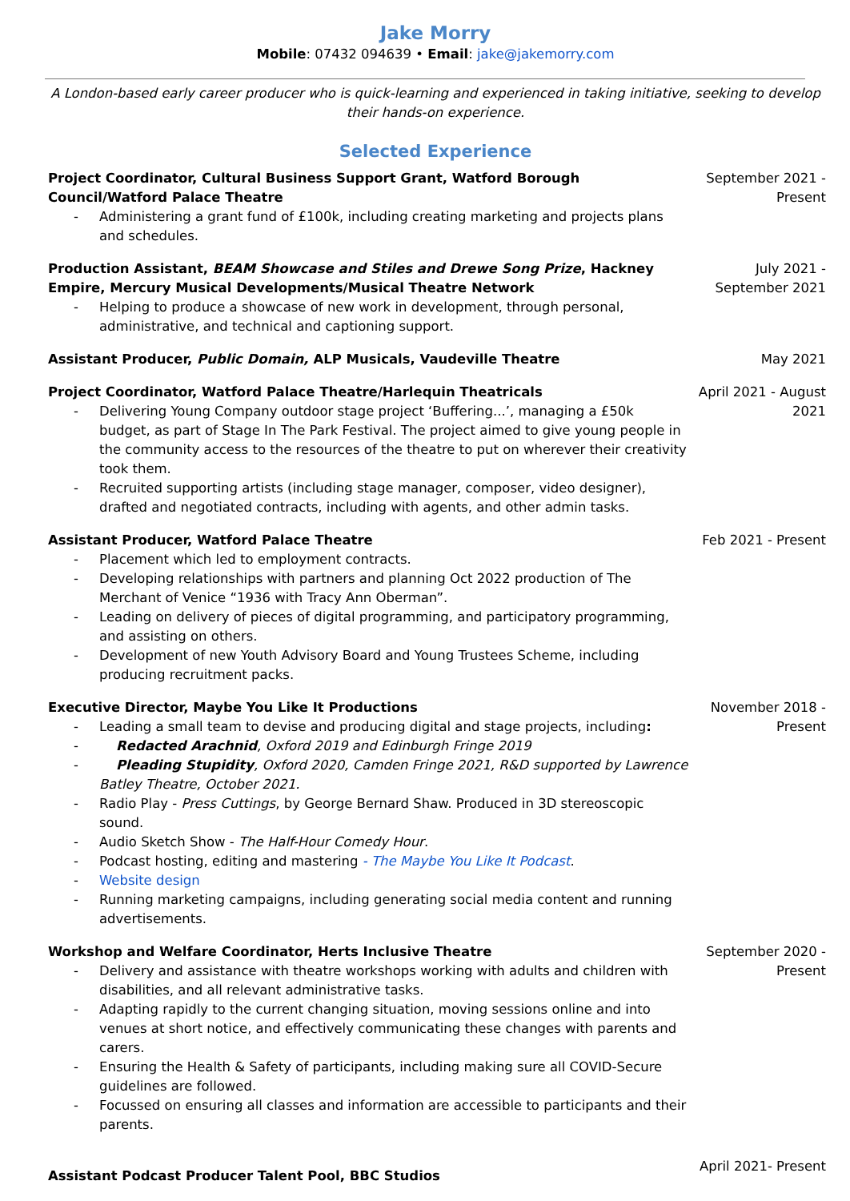Jake Morry
Mobile: 07432 094639 • Email: jake@jakemorry.com
A London-based early career producer who is quick-learning and experienced in taking initiative, seeking to develop their hands-on experience.
Selected Experience
Project Coordinator, Cultural Business Support Grant, Watford Borough Council/Watford Palace Theatre
- Administering a grant fund of £100k, including creating marketing and projects plans and schedules.
September 2021 - Present
Production Assistant, BEAM Showcase and Stiles and Drewe Song Prize, Hackney Empire, Mercury Musical Developments/Musical Theatre Network
- Helping to produce a showcase of new work in development, through personal, administrative, and technical and captioning support.
July 2021 - September 2021
Assistant Producer, Public Domain, ALP Musicals, Vaudeville Theatre May 2021
Project Coordinator, Watford Palace Theatre/Harlequin Theatricals
- Delivering Young Company outdoor stage project ‘Buffering...’, managing a £50k budget, as part of Stage In The Park Festival. The project aimed to give young people in the community access to the resources of the theatre to put on wherever their creativity took them.
- Recruited supporting artists (including stage manager, composer, video designer), drafted and negotiated contracts, including with agents, and other admin tasks.
April 2021 - August 2021
Assistant Producer, Watford Palace Theatre
- Placement which led to employment contracts.
- Developing relationships with partners and planning Oct 2022 production of The Merchant of Venice “1936 with Tracy Ann Oberman”.
- Leading on delivery of pieces of digital programming, and participatory programming, and assisting on others.
- Development of new Youth Advisory Board and Young Trustees Scheme, including producing recruitment packs.
Feb 2021 - Present
Executive Director, Maybe You Like It Productions
- Leading a small team to devise and producing digital and stage projects, including:
- Redacted Arachnid, Oxford 2019 and Edinburgh Fringe 2019
- Pleading Stupidity, Oxford 2020, Camden Fringe 2021, R&D supported by Lawrence Batley Theatre, October 2021.
- Radio Play - Press Cuttings, by George Bernard Shaw. Produced in 3D stereoscopic sound.
- Audio Sketch Show - The Half-Hour Comedy Hour.
- Podcast hosting, editing and mastering - The Maybe You Like It Podcast.
- Website design
- Running marketing campaigns, including generating social media content and running advertisements.
November 2018 - Present
Workshop and Welfare Coordinator, Herts Inclusive Theatre
- Delivery and assistance with theatre workshops working with adults and children with disabilities, and all relevant administrative tasks.
- Adapting rapidly to the current changing situation, moving sessions online and into venues at short notice, and effectively communicating these changes with parents and carers.
- Ensuring the Health & Safety of participants, including making sure all COVID-Secure guidelines are followed.
- Focussed on ensuring all classes and information are accessible to participants and their parents.
September 2020 - Present
Assistant Podcast Producer Talent Pool, BBC Studios
April 2021- Present